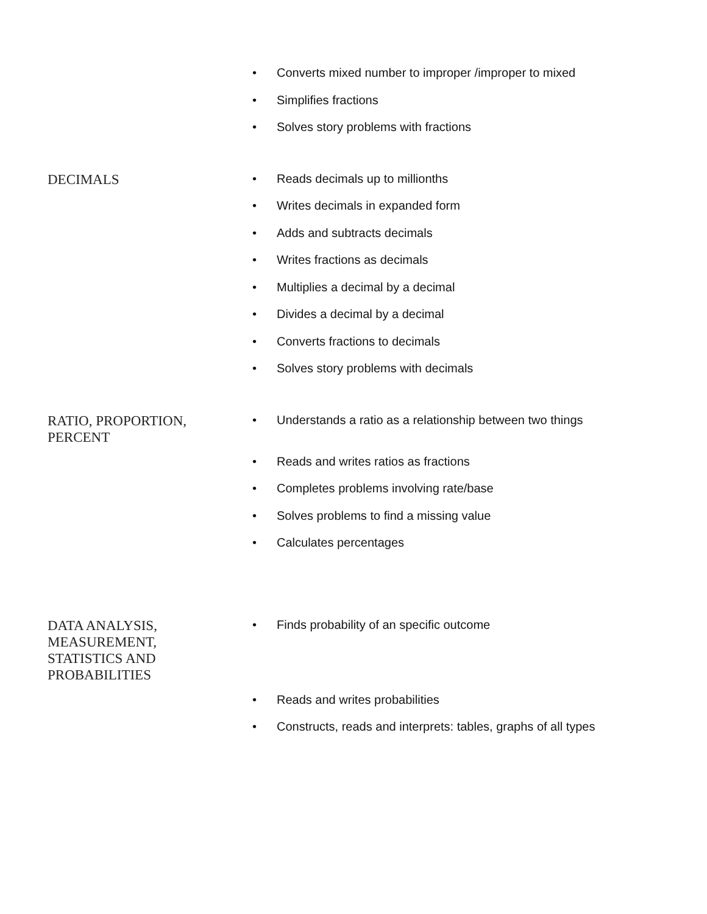• Converts mixed number to improper /improper to mixed
• Simplifies fractions
• Solves story problems with fractions
DECIMALS
• Reads decimals up to millionths
• Writes decimals in expanded form
• Adds and subtracts decimals
• Writes fractions as decimals
• Multiplies a decimal by a decimal
• Divides a decimal by a decimal
• Converts fractions to decimals
• Solves story problems with decimals
RATIO, PROPORTION, PERCENT
• Understands a ratio as a relationship between two things
• Reads and writes ratios as fractions
• Completes problems involving rate/base
• Solves problems to find a missing value
• Calculates percentages
DATA ANALYSIS, MEASUREMENT, STATISTICS AND PROBABILITIES
• Finds probability of an specific outcome
• Reads and writes probabilities
• Constructs, reads and interprets: tables, graphs of all types